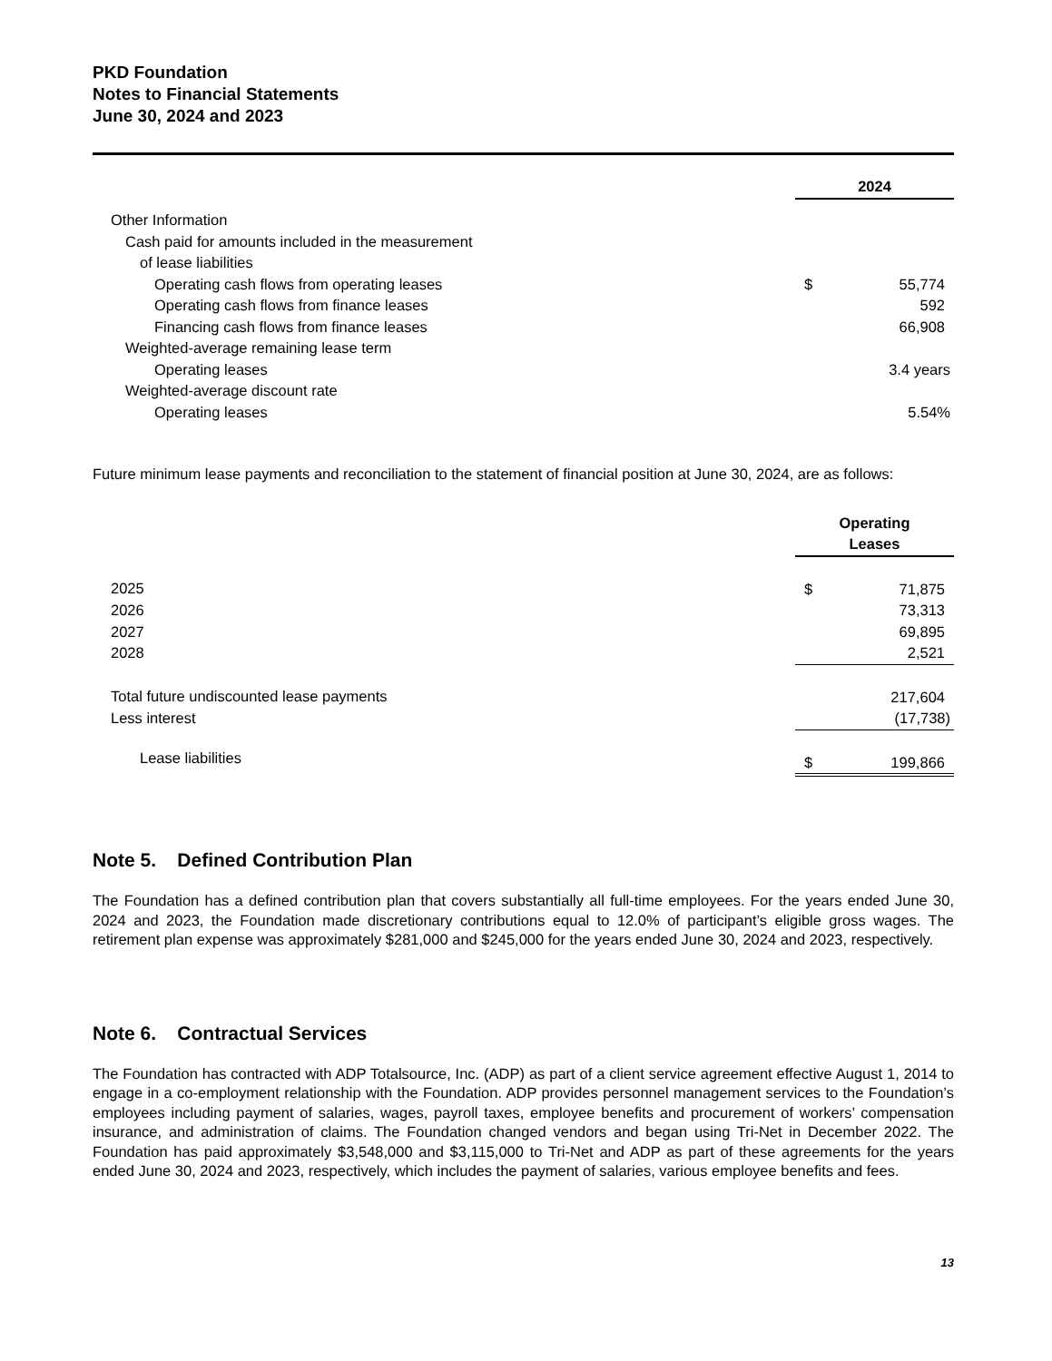PKD Foundation
Notes to Financial Statements
June 30, 2024 and 2023
| | 2024 | |
| Other Information | | |
| Cash paid for amounts included in the measurement | | |
| of lease liabilities | | |
| Operating cash flows from operating leases | $ | 55,774 |
| Operating cash flows from finance leases | | 592 |
| Financing cash flows from finance leases | | 66,908 |
| Weighted-average remaining lease term | | |
| Operating leases | | 3.4 years |
| Weighted-average discount rate | | |
| Operating leases | | 5.54% |
Future minimum lease payments and reconciliation to the statement of financial position at June 30, 2024, are as follows:
| | Operating Leases | |
| 2025 | $ | 71,875 |
| 2026 | | 73,313 |
| 2027 | | 69,895 |
| 2028 | | 2,521 |
| Total future undiscounted lease payments | | 217,604 |
| Less interest | | (17,738) |
| Lease liabilities | $ | 199,866 |
Note 5. Defined Contribution Plan
The Foundation has a defined contribution plan that covers substantially all full-time employees. For the years ended June 30, 2024 and 2023, the Foundation made discretionary contributions equal to 12.0% of participant’s eligible gross wages. The retirement plan expense was approximately $281,000 and $245,000 for the years ended June 30, 2024 and 2023, respectively.
Note 6. Contractual Services
The Foundation has contracted with ADP Totalsource, Inc. (ADP) as part of a client service agreement effective August 1, 2014 to engage in a co-employment relationship with the Foundation. ADP provides personnel management services to the Foundation’s employees including payment of salaries, wages, payroll taxes, employee benefits and procurement of workers’ compensation insurance, and administration of claims. The Foundation changed vendors and began using Tri-Net in December 2022. The Foundation has paid approximately $3,548,000 and $3,115,000 to Tri-Net and ADP as part of these agreements for the years ended June 30, 2024 and 2023, respectively, which includes the payment of salaries, various employee benefits and fees.
13